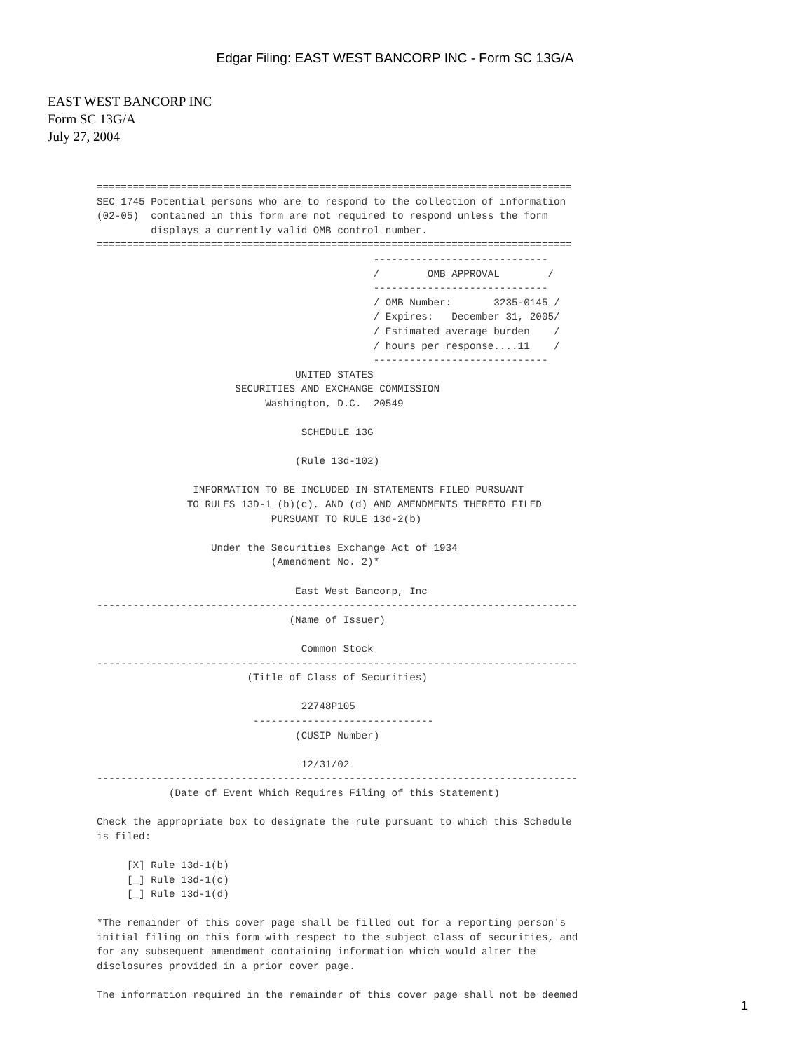Edgar Filing: EAST WEST BANCORP INC - Form SC 13G/A
EAST WEST BANCORP INC
Form SC 13G/A
July 27, 2004
===============================================================================
SEC 1745 Potential persons who are to respond to the collection of information
(02-05)  contained in this form are not required to respond unless the form
         displays a currently valid OMB control number.
===============================================================================
                                              -----------------------------
                                              /        OMB APPROVAL        /
                                              -----------------------------
                                              / OMB Number:       3235-0145 /
                                              / Expires:   December 31, 2005/
                                              / Estimated average burden    /
                                              / hours per response....11    /
                                              -----------------------------
                                 UNITED STATES
                       SECURITIES AND EXCHANGE COMMISSION
                            Washington, D.C.  20549

                                  SCHEDULE 13G

                                 (Rule 13d-102)

                INFORMATION TO BE INCLUDED IN STATEMENTS FILED PURSUANT
               TO RULES 13D-1 (b)(c), AND (d) AND AMENDMENTS THERETO FILED
                             PURSUANT TO RULE 13d-2(b)

                   Under the Securities Exchange Act of 1934
                             (Amendment No. 2)*

                                 East West Bancorp, Inc
--------------------------------------------------------------------------------
                                (Name of Issuer)

                                  Common Stock
--------------------------------------------------------------------------------
                         (Title of Class of Securities)

                                  22748P105
                          ------------------------------
                                 (CUSIP Number)

                                  12/31/02
--------------------------------------------------------------------------------
            (Date of Event Which Requires Filing of this Statement)

Check the appropriate box to designate the rule pursuant to which this Schedule
is filed:

     [X] Rule 13d-1(b)
     [_] Rule 13d-1(c)
     [_] Rule 13d-1(d)

*The remainder of this cover page shall be filled out for a reporting person's
initial filing on this form with respect to the subject class of securities, and
for any subsequent amendment containing information which would alter the
disclosures provided in a prior cover page.

The information required in the remainder of this cover page shall not be deemed
1